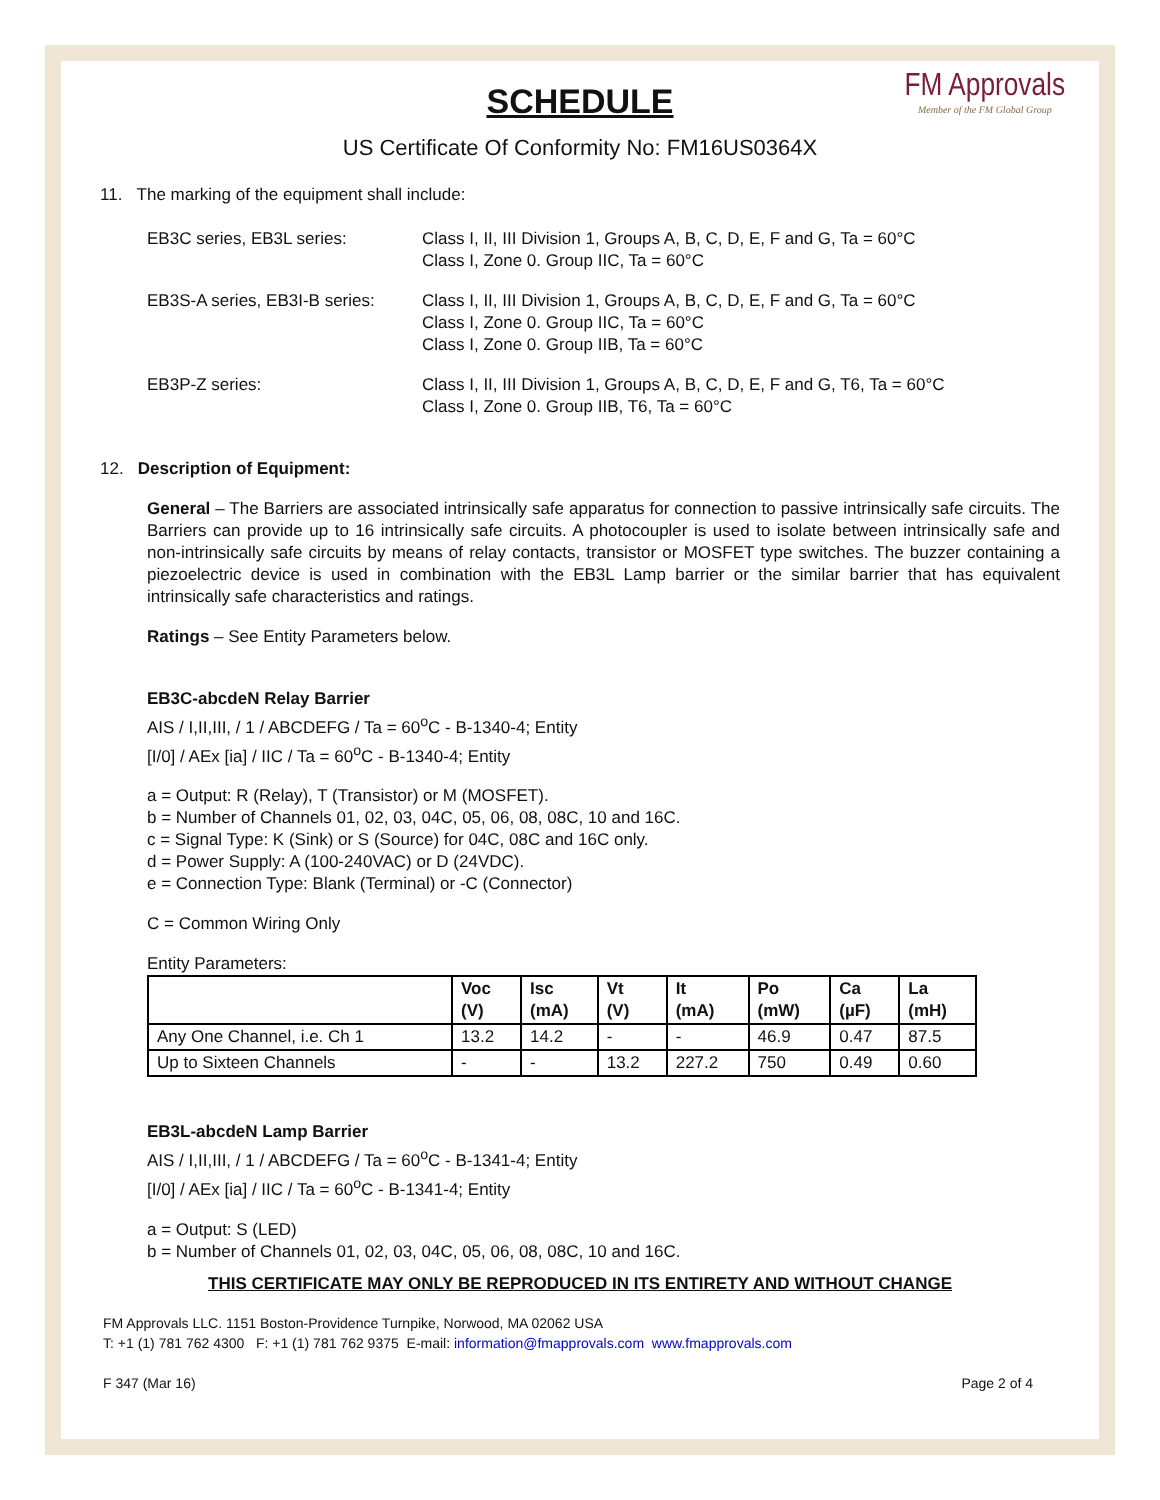FM Approvals
Member of the FM Global Group
SCHEDULE
US Certificate Of Conformity No: FM16US0364X
11. The marking of the equipment shall include:
EB3C series, EB3L series: Class I, II, III Division 1, Groups A, B, C, D, E, F and G, Ta = 60°C
Class I, Zone 0. Group IIC, Ta = 60°C
EB3S-A series, EB3I-B series:
Class I, II, III Division 1, Groups A, B, C, D, E, F and G, Ta = 60°C
Class I, Zone 0. Group IIC, Ta = 60°C
Class I, Zone 0. Group IIB, Ta = 60°C
EB3P-Z series: Class I, II, III Division 1, Groups A, B, C, D, E, F and G, T6, Ta = 60°C
Class I, Zone 0. Group IIB, T6, Ta = 60°C
12. Description of Equipment:
General – The Barriers are associated intrinsically safe apparatus for connection to passive intrinsically safe circuits. The Barriers can provide up to 16 intrinsically safe circuits. A photocoupler is used to isolate between intrinsically safe and non-intrinsically safe circuits by means of relay contacts, transistor or MOSFET type switches. The buzzer containing a piezoelectric device is used in combination with the EB3L Lamp barrier or the similar barrier that has equivalent intrinsically safe characteristics and ratings.
Ratings – See Entity Parameters below.
EB3C-abcdeN Relay Barrier
AIS / I,II,III, / 1 / ABCDEFG / Ta = 60<sup>o</sup>C - B-1340-4; Entity
[I/0] / AEx [ia] / IIC / Ta = 60<sup>o</sup>C - B-1340-4; Entity
a = Output: R (Relay), T (Transistor) or M (MOSFET).
b = Number of Channels 01, 02, 03, 04C, 05, 06, 08, 08C, 10 and 16C.
c = Signal Type: K (Sink) or S (Source) for 04C, 08C and 16C only.
d = Power Supply: A (100-240VAC) or D (24VDC).
e = Connection Type: Blank (Terminal) or -C (Connector)
C = Common Wiring Only
Entity Parameters:
| | Voc (V) | Isc (mA) | Vt (V) | It (mA) | Po (mW) | Ca (µF) | La (mH) |
| --- | --- | --- | --- | --- | --- | --- | --- |
| Any One Channel, i.e. Ch 1 | 13.2 | 14.2 | - | - | 46.9 | 0.47 | 87.5 |
| Up to Sixteen Channels | - | - | 13.2 | 227.2 | 750 | 0.49 | 0.60 |
EB3L-abcdeN Lamp Barrier
AIS / I,II,III, / 1 / ABCDEFG / Ta = 60<sup>o</sup>C - B-1341-4; Entity
[I/0] / AEx [ia] / IIC / Ta = 60<sup>o</sup>C - B-1341-4; Entity
a = Output: S (LED)
b = Number of Channels 01, 02, 03, 04C, 05, 06, 08, 08C, 10 and 16C.
THIS CERTIFICATE MAY ONLY BE REPRODUCED IN ITS ENTIRETY AND WITHOUT CHANGE
FM Approvals LLC. 1151 Boston-Providence Turnpike, Norwood, MA 02062 USA
T: +1 (1) 781 762 4300 F: +1 (1) 781 762 9375 E-mail: information@fmapprovals.com www.fmapprovals.com
F 347 (Mar 16) Page 2 of 4